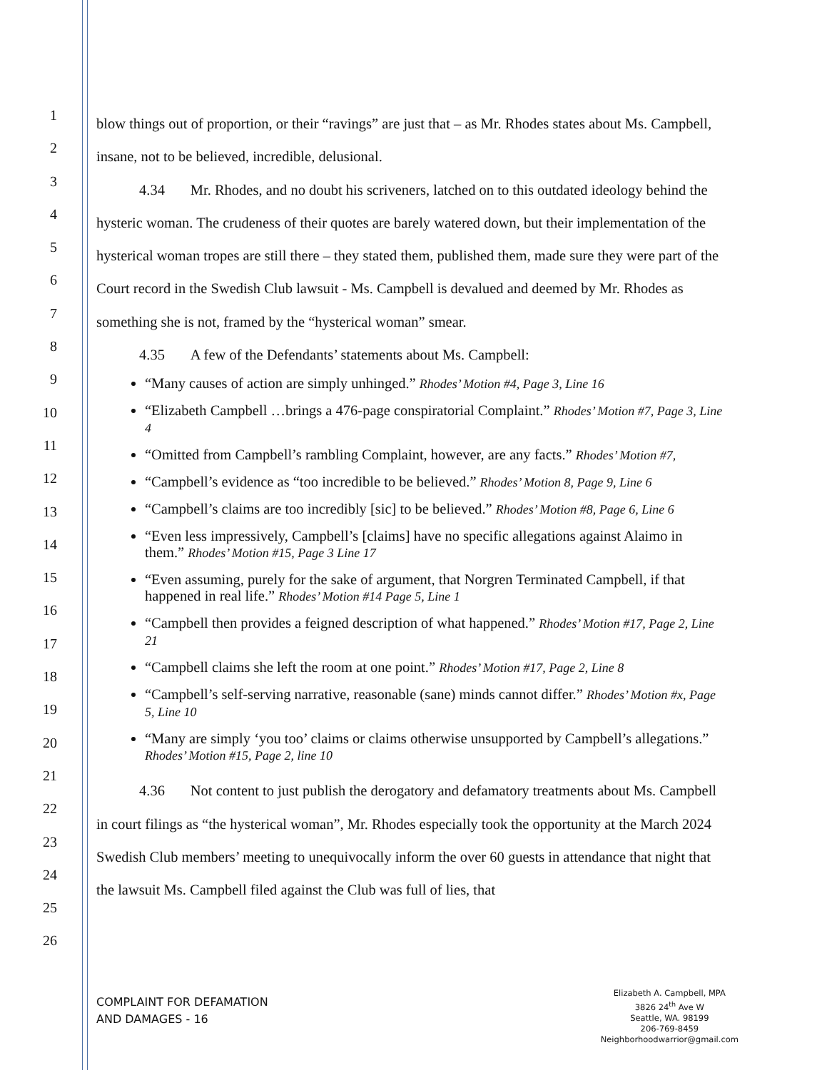1
2
3
4
5
6
7
8
9
10
11
12
13
14
15
16
17
18
19
20
21
22
23
24
25
26
blow things out of proportion, or their “ravings” are just that – as Mr. Rhodes states about Ms. Campbell, insane, not to be believed, incredible, delusional.
4.34 Mr. Rhodes, and no doubt his scriveners, latched on to this outdated ideology behind the hysteric woman. The crudeness of their quotes are barely watered down, but their implementation of the hysterical woman tropes are still there – they stated them, published them, made sure they were part of the Court record in the Swedish Club lawsuit - Ms. Campbell is devalued and deemed by Mr. Rhodes as something she is not, framed by the “hysterical woman” smear.
4.35 A few of the Defendants’ statements about Ms. Campbell:
“Many causes of action are simply unhinged.” Rhodes’ Motion #4, Page 3, Line 16
“Elizabeth Campbell …brings a 476-page conspiratorial Complaint.” Rhodes’ Motion #7, Page 3, Line 4
“Omitted from Campbell’s rambling Complaint, however, are any facts.” Rhodes’ Motion #7,
“Campbell’s evidence as “too incredible to be believed.” Rhodes’ Motion 8, Page 9, Line 6
“Campbell’s claims are too incredibly [sic] to be believed.” Rhodes’ Motion #8, Page 6, Line 6
“Even less impressively, Campbell’s [claims] have no specific allegations against Alaimo in them.” Rhodes’ Motion #15, Page 3 Line 17
“Even assuming, purely for the sake of argument, that Norgren Terminated Campbell, if that happened in real life.” Rhodes’ Motion #14 Page 5, Line 1
“Campbell then provides a feigned description of what happened.” Rhodes’ Motion #17, Page 2, Line 21
“Campbell claims she left the room at one point.” Rhodes’ Motion #17, Page 2, Line 8
“Campbell’s self-serving narrative, reasonable (sane) minds cannot differ.” Rhodes’ Motion #x, Page 5, Line 10
“Many are simply ‘you too’ claims or claims otherwise unsupported by Campbell’s allegations.” Rhodes’ Motion #15, Page 2, line 10
4.36 Not content to just publish the derogatory and defamatory treatments about Ms. Campbell in court filings as “the hysterical woman”, Mr. Rhodes especially took the opportunity at the March 2024 Swedish Club members’ meeting to unequivocally inform the over 60 guests in attendance that night that the lawsuit Ms. Campbell filed against the Club was full of lies, that
COMPLAINT FOR DEFAMATION
AND DAMAGES - 16
Elizabeth A. Campbell, MPA
3826 24<sup>th</sup> Ave W
Seattle, WA. 98199
206-769-8459
Neighborhoodwarrior@gmail.com